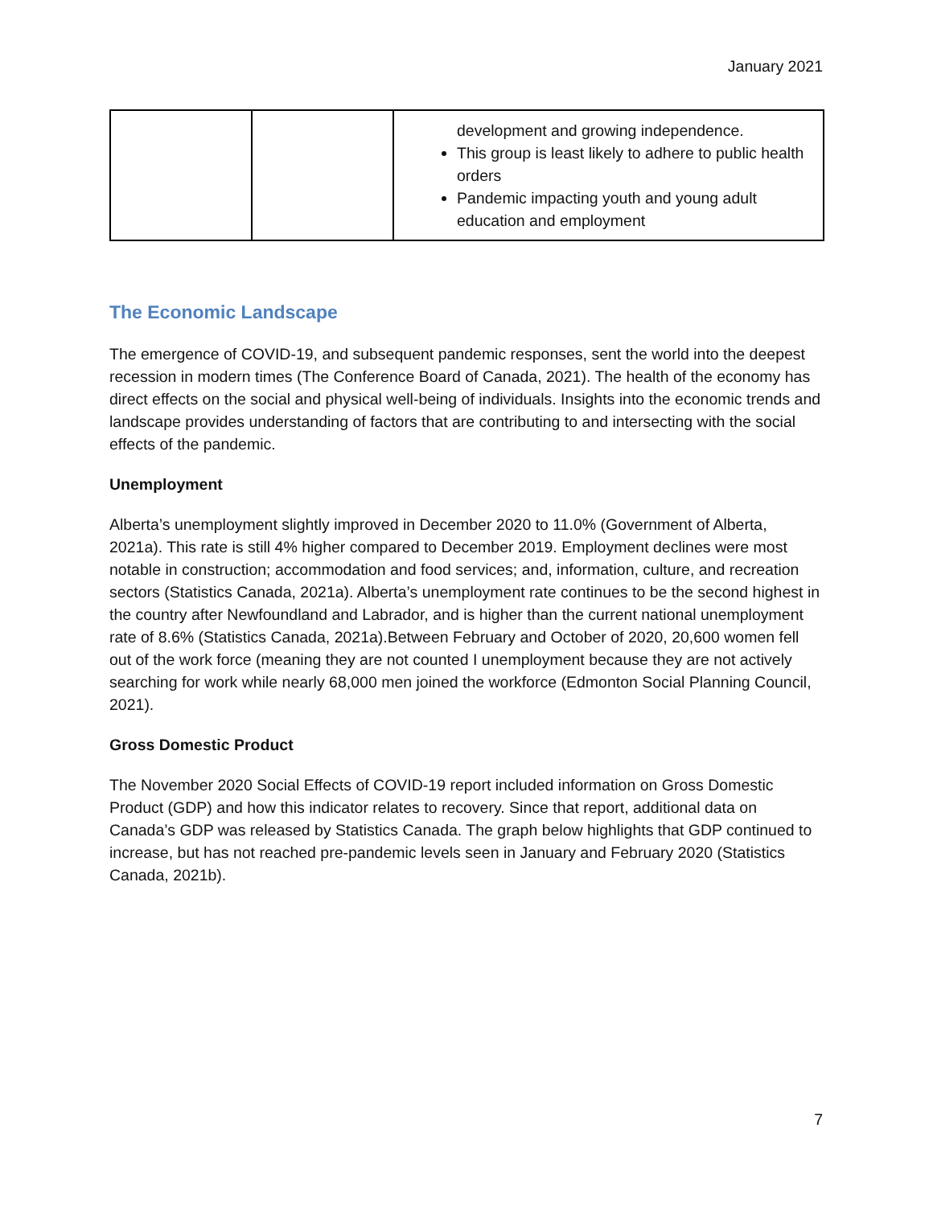January 2021
| | | development and growing independence. This group is least likely to adhere to public health orders Pandemic impacting youth and young adult education and employment |
The Economic Landscape
The emergence of COVID-19, and subsequent pandemic responses, sent the world into the deepest recession in modern times (The Conference Board of Canada, 2021). The health of the economy has direct effects on the social and physical well-being of individuals. Insights into the economic trends and landscape provides understanding of factors that are contributing to and intersecting with the social effects of the pandemic.
Unemployment
Alberta’s unemployment slightly improved in December 2020 to 11.0% (Government of Alberta, 2021a). This rate is still 4% higher compared to December 2019. Employment declines were most notable in construction; accommodation and food services; and, information, culture, and recreation sectors (Statistics Canada, 2021a). Alberta’s unemployment rate continues to be the second highest in the country after Newfoundland and Labrador, and is higher than the current national unemployment rate of 8.6% (Statistics Canada, 2021a).Between February and October of 2020, 20,600 women fell out of the work force (meaning they are not counted I unemployment because they are not actively searching for work while nearly 68,000 men joined the workforce (Edmonton Social Planning Council, 2021).
Gross Domestic Product
The November 2020 Social Effects of COVID-19 report included information on Gross Domestic Product (GDP) and how this indicator relates to recovery. Since that report, additional data on Canada’s GDP was released by Statistics Canada. The graph below highlights that GDP continued to increase, but has not reached pre-pandemic levels seen in January and February 2020 (Statistics Canada, 2021b).
7